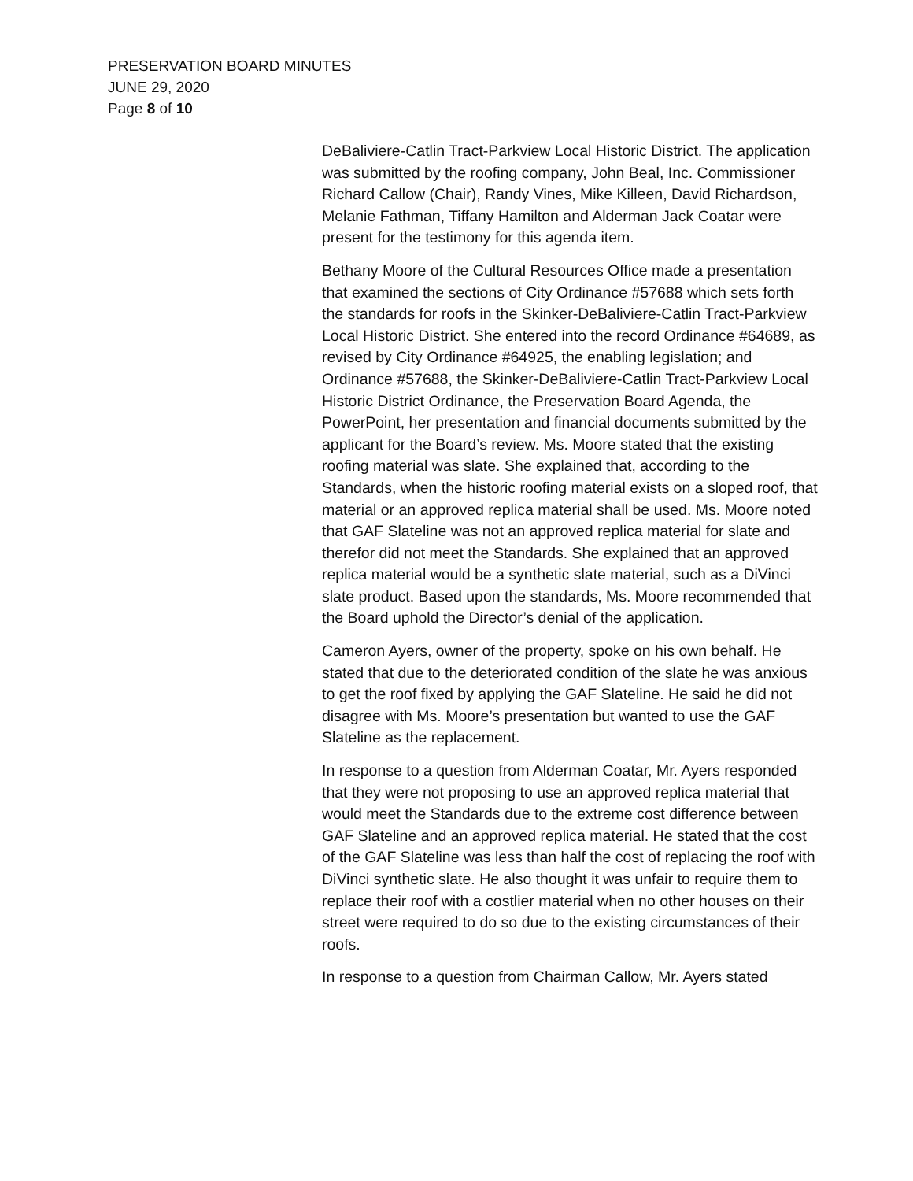PRESERVATION BOARD MINUTES
JUNE 29, 2020
Page 8 of 10
DeBaliviere-Catlin Tract-Parkview Local Historic District. The application was submitted by the roofing company, John Beal, Inc. Commissioner Richard Callow (Chair), Randy Vines, Mike Killeen, David Richardson, Melanie Fathman, Tiffany Hamilton and Alderman Jack Coatar were present for the testimony for this agenda item.
Bethany Moore of the Cultural Resources Office made a presentation that examined the sections of City Ordinance #57688 which sets forth the standards for roofs in the Skinker-DeBaliviere-Catlin Tract-Parkview Local Historic District. She entered into the record Ordinance #64689, as revised by City Ordinance #64925, the enabling legislation; and Ordinance #57688, the Skinker-DeBaliviere-Catlin Tract-Parkview Local Historic District Ordinance, the Preservation Board Agenda, the PowerPoint, her presentation and financial documents submitted by the applicant for the Board’s review. Ms. Moore stated that the existing roofing material was slate. She explained that, according to the Standards, when the historic roofing material exists on a sloped roof, that material or an approved replica material shall be used. Ms. Moore noted that GAF Slateline was not an approved replica material for slate and therefor did not meet the Standards. She explained that an approved replica material would be a synthetic slate material, such as a DiVinci slate product. Based upon the standards, Ms. Moore recommended that the Board uphold the Director’s denial of the application.
Cameron Ayers, owner of the property, spoke on his own behalf. He stated that due to the deteriorated condition of the slate he was anxious to get the roof fixed by applying the GAF Slateline. He said he did not disagree with Ms. Moore’s presentation but wanted to use the GAF Slateline as the replacement.
In response to a question from Alderman Coatar, Mr. Ayers responded that they were not proposing to use an approved replica material that would meet the Standards due to the extreme cost difference between GAF Slateline and an approved replica material. He stated that the cost of the GAF Slateline was less than half the cost of replacing the roof with DiVinci synthetic slate. He also thought it was unfair to require them to replace their roof with a costlier material when no other houses on their street were required to do so due to the existing circumstances of their roofs.
In response to a question from Chairman Callow, Mr. Ayers stated